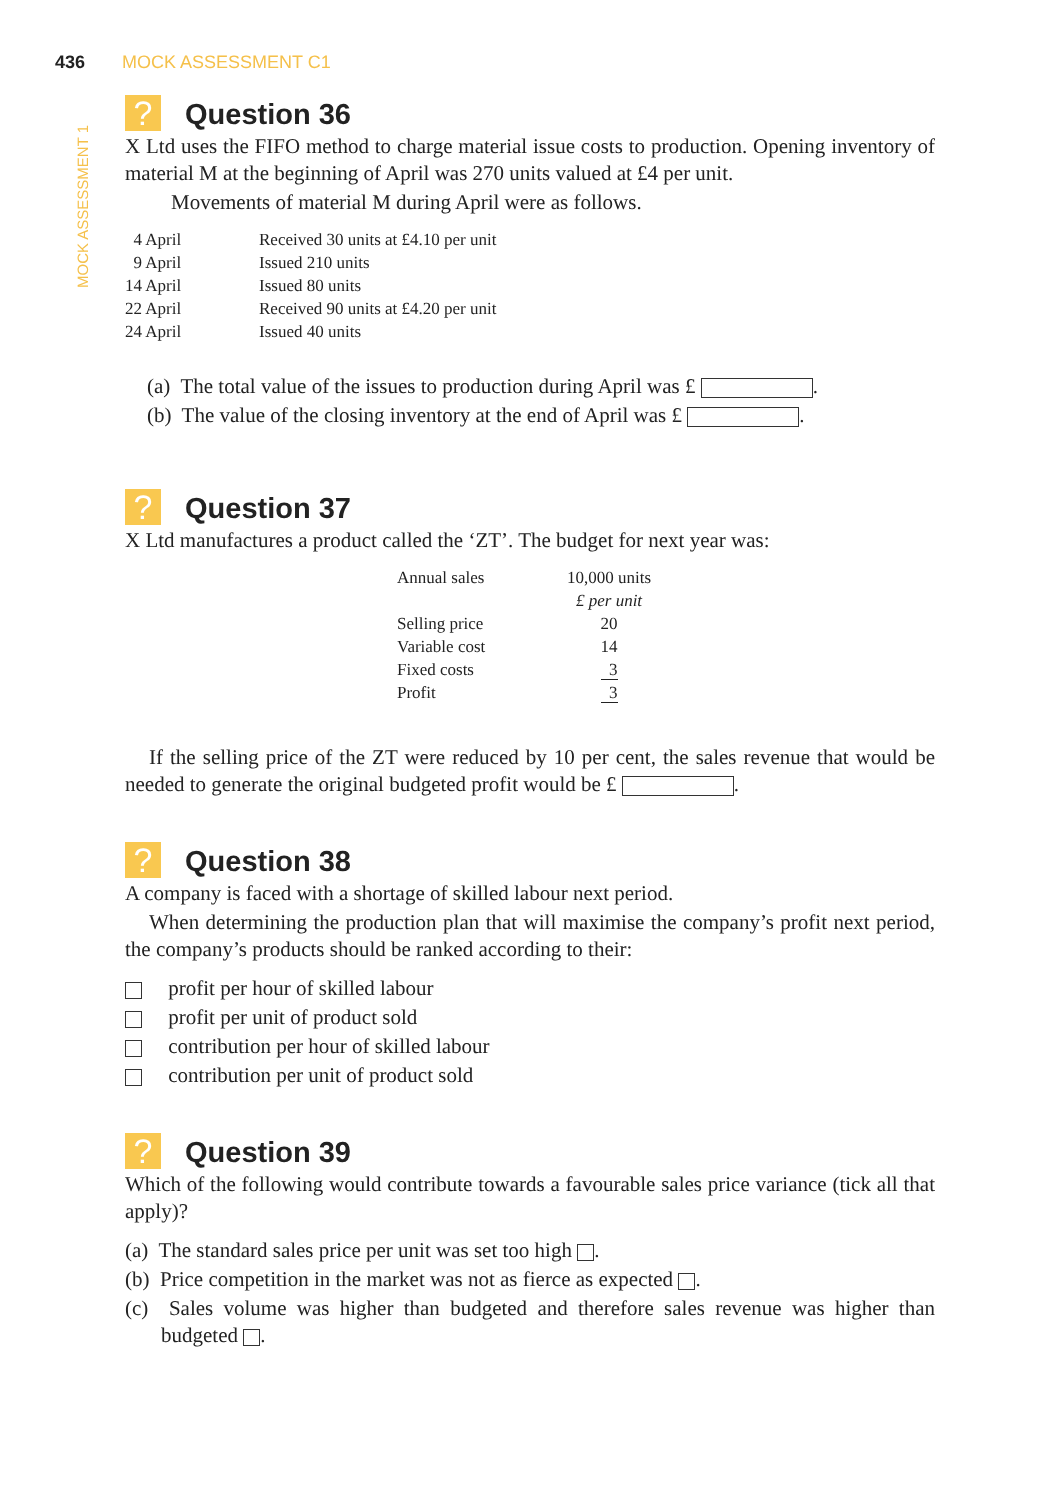MOCK ASSESSMENT 1
436 MOCK ASSESSMENT C1
? Question 36
X Ltd uses the FIFO method to charge material issue costs to production. Opening inventory of material M at the beginning of April was 270 units valued at £4 per unit.
Movements of material M during April were as follows.
| 4 April | Received 30 units at £4.10 per unit |
| 9 April | Issued 210 units |
| 14 April | Issued 80 units |
| 22 April | Received 90 units at £4.20 per unit |
| 24 April | Issued 40 units |
(a) The total value of the issues to production during April was £ .
(b) The value of the closing inventory at the end of April was £ .
? Question 37
X Ltd manufactures a product called the ‘ZT’. The budget for next year was:
| Annual sales | 10,000 units |
| | £ per unit |
| Selling price | 20 |
| Variable cost | 14 |
| Fixed costs | 3 |
| Profit | 3 |
If the selling price of the ZT were reduced by 10 per cent, the sales revenue that would be needed to generate the original budgeted profit would be £ .
? Question 38
A company is faced with a shortage of skilled labour next period.
When determining the production plan that will maximise the company’s profit next period, the company’s products should be ranked according to their:
profit per hour of skilled labour
profit per unit of product sold
contribution per hour of skilled labour
contribution per unit of product sold
? Question 39
Which of the following would contribute towards a favourable sales price variance (tick all that apply)?
(a) The standard sales price per unit was set too high .
(b) Price competition in the market was not as fierce as expected .
(c) Sales volume was higher than budgeted and therefore sales revenue was higher than budgeted .